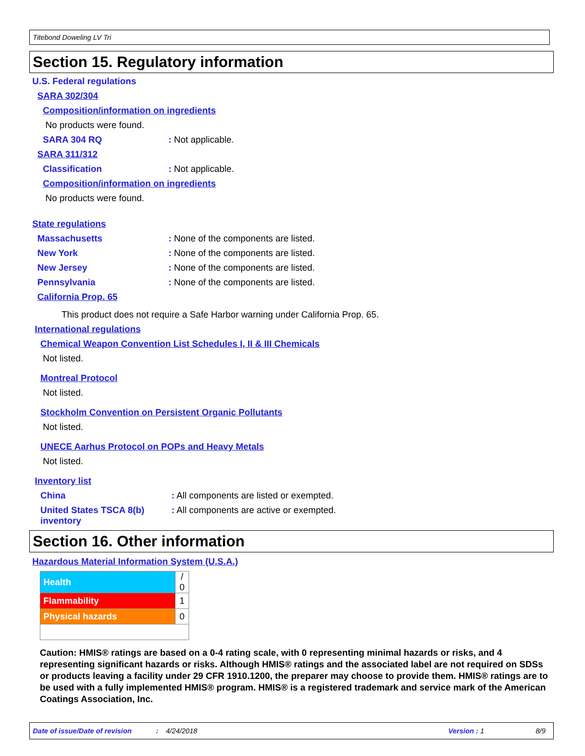Titebond Doweling LV Tri
Section 15. Regulatory information
U.S. Federal regulations
SARA 302/304
Composition/information on ingredients
No products were found.
SARA 304 RQ: Not applicable.
SARA 311/312
Classification: Not applicable.
Composition/information on ingredients
No products were found.
State regulations
Massachusetts: None of the components are listed.
New York: None of the components are listed.
New Jersey: None of the components are listed.
Pennsylvania: None of the components are listed.
California Prop. 65
This product does not require a Safe Harbor warning under California Prop. 65.
International regulations
Chemical Weapon Convention List Schedules I, II & III Chemicals
Not listed.
Montreal Protocol
Not listed.
Stockholm Convention on Persistent Organic Pollutants
Not listed.
UNECE Aarhus Protocol on POPs and Heavy Metals
Not listed.
Inventory list
China: All components are listed or exempted.
United States TSCA 8(b) inventory: All components are active or exempted.
Section 16. Other information
Hazardous Material Information System (U.S.A.)
| Health | / 0 |
| Flammability | 1 |
| Physical hazards | 0 |
Caution: HMIS® ratings are based on a 0-4 rating scale, with 0 representing minimal hazards or risks, and 4 representing significant hazards or risks. Although HMIS® ratings and the associated label are not required on SDSs or products leaving a facility under 29 CFR 1910.1200, the preparer may choose to provide them. HMIS® ratings are to be used with a fully implemented HMIS® program. HMIS® is a registered trademark and service mark of the American Coatings Association, Inc.
Date of issue/Date of revision: 4/24/2018 Version : 1 8/9